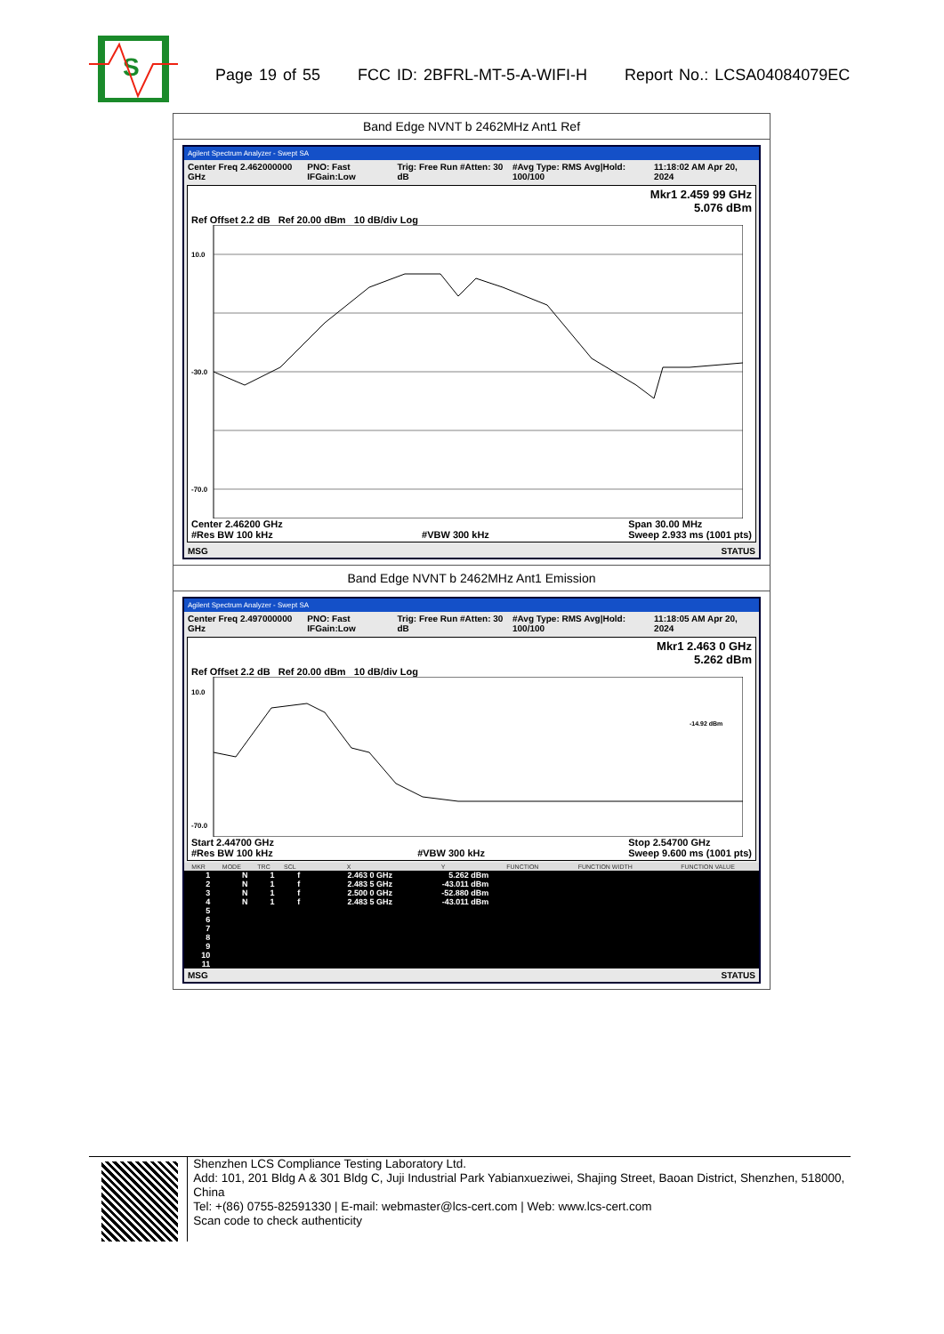S
Page 19 of 55 FCC ID: 2BFRL-MT-5-A-WIFI-H Report No.: LCSA04084079EC
Band Edge NVNT b 2462MHz Ant1 Ref
Agilent Spectrum Analyzer - Swept SA
Center Freq 2.462000000 GHz PNO: Fast IFGain:Low Trig: Free Run #Atten: 30 dB #Avg Type: RMS Avg|Hold: 100/100 11:18:02 AM Apr 20, 2024
Mkr1 2.459 99 GHz
5.076 dBm
Ref Offset 2.2 dB Ref 20.00 dBm 10 dB/div Log
10.0
-30.0
-70.0
Center 2.46200 GHz
#Res BW 100 kHz
#VBW 300 kHz Span 30.00 MHz
Sweep 2.933 ms (1001 pts)
MSG STATUS
Band Edge NVNT b 2462MHz Ant1 Emission
Agilent Spectrum Analyzer - Swept SA
Center Freq 2.497000000 GHz PNO: Fast IFGain:Low Trig: Free Run #Atten: 30 dB #Avg Type: RMS Avg|Hold: 100/100 11:18:05 AM Apr 20, 2024
Mkr1 2.463 0 GHz
5.262 dBm
Ref Offset 2.2 dB Ref 20.00 dBm 10 dB/div Log
-14.92 dBm
10.0
-70.0
Start 2.44700 GHz
#Res BW 100 kHz
#VBW 300 kHz Stop 2.54700 GHz
Sweep 9.600 ms (1001 pts)
| MKR | MODE | TRC | SCL | X | Y | FUNCTION | FUNCTION WIDTH | FUNCTION VALUE |
| --- | --- | --- | --- | --- | --- | --- | --- | --- |
| 1 | N | 1 | f | 2.463 0 GHz | 5.262 dBm | | | |
| 2 | N | 1 | f | 2.483 5 GHz | -43.011 dBm | | | |
| 3 | N | 1 | f | 2.500 0 GHz | -52.880 dBm | | | |
| 4 | N | 1 | f | 2.483 5 GHz | -43.011 dBm | | | |
| 5 | | | | | | | | |
| 6 | | | | | | | | |
| 7 | | | | | | | | |
| 8 | | | | | | | | |
| 9 | | | | | | | | |
| 10 | | | | | | | | |
| 11 | | | | | | | | |
MSG STATUS
Shenzhen LCS Compliance Testing Laboratory Ltd.
Add: 101, 201 Bldg A & 301 Bldg C, Juji Industrial Park Yabianxueziwei, Shajing Street, Baoan District, Shenzhen, 518000, China
Tel: +(86) 0755-82591330 | E-mail: webmaster@lcs-cert.com | Web: www.lcs-cert.com
Scan code to check authenticity